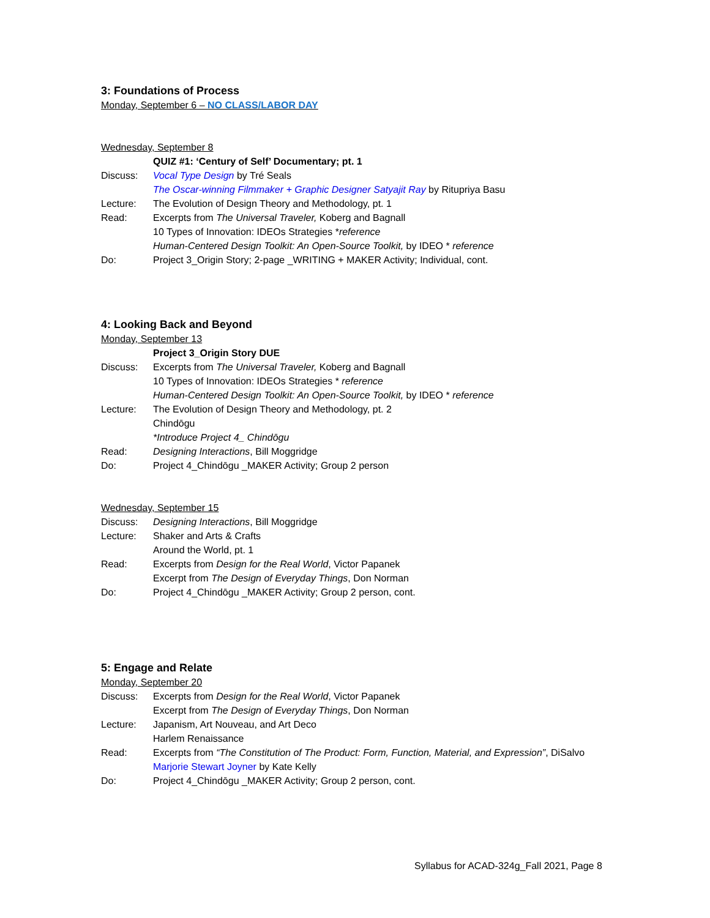3: Foundations of Process
Monday, September 6 – NO CLASS/LABOR DAY
Wednesday, September 8
QUIZ #1: ‘Century of Self’ Documentary; pt. 1
Discuss: Vocal Type Design by Tré Seals
The Oscar-winning Filmmaker + Graphic Designer Satyajit Ray by Ritupriya Basu
Lecture: The Evolution of Design Theory and Methodology, pt. 1
Read: Excerpts from The Universal Traveler, Koberg and Bagnall
10 Types of Innovation: IDEOs Strategies *reference
Human-Centered Design Toolkit: An Open-Source Toolkit, by IDEO * reference
Do: Project 3_Origin Story; 2-page _WRITING + MAKER Activity; Individual, cont.
4: Looking Back and Beyond
Monday, September 13
Project 3_Origin Story DUE
Discuss: Excerpts from The Universal Traveler, Koberg and Bagnall
10 Types of Innovation: IDEOs Strategies * reference
Human-Centered Design Toolkit: An Open-Source Toolkit, by IDEO * reference
Lecture: The Evolution of Design Theory and Methodology, pt. 2
Chindōgu
*Introduce Project 4_ Chindōgu
Read: Designing Interactions, Bill Moggridge
Do: Project 4_Chindōgu _MAKER Activity; Group 2 person
Wednesday, September 15
Discuss: Designing Interactions, Bill Moggridge
Lecture: Shaker and Arts & Crafts
Around the World, pt. 1
Read: Excerpts from Design for the Real World, Victor Papanek
Excerpt from The Design of Everyday Things, Don Norman
Do: Project 4_Chindōgu _MAKER Activity; Group 2 person, cont.
5: Engage and Relate
Monday, September 20
Discuss: Excerpts from Design for the Real World, Victor Papanek
Excerpt from The Design of Everyday Things, Don Norman
Lecture: Japanism, Art Nouveau, and Art Deco
Harlem Renaissance
Read: Excerpts from “The Constitution of The Product: Form, Function, Material, and Expression”, DiSalvo
Marjorie Stewart Joyner by Kate Kelly
Do: Project 4_Chindōgu _MAKER Activity; Group 2 person, cont.
Syllabus for ACAD-324g_Fall 2021, Page 8